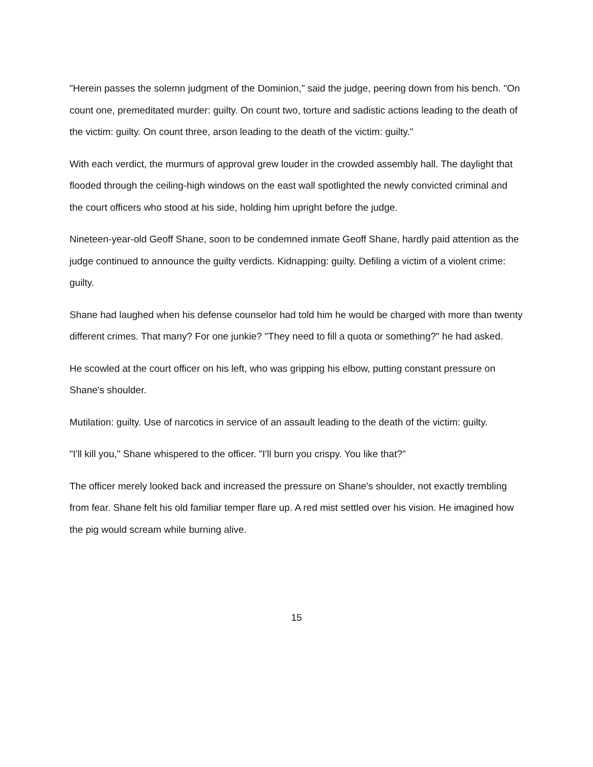"Herein passes the solemn judgment of the Dominion," said the judge, peering down from his bench. "On count one, premeditated murder: guilty. On count two, torture and sadistic actions leading to the death of the victim: guilty. On count three, arson leading to the death of the victim: guilty."
With each verdict, the murmurs of approval grew louder in the crowded assembly hall. The daylight that flooded through the ceiling-high windows on the east wall spotlighted the newly convicted criminal and the court officers who stood at his side, holding him upright before the judge.
Nineteen-year-old Geoff Shane, soon to be condemned inmate Geoff Shane, hardly paid attention as the judge continued to announce the guilty verdicts. Kidnapping: guilty. Defiling a victim of a violent crime: guilty.
Shane had laughed when his defense counselor had told him he would be charged with more than twenty different crimes. That many? For one junkie? "They need to fill a quota or something?" he had asked.
He scowled at the court officer on his left, who was gripping his elbow, putting constant pressure on Shane's shoulder.
Mutilation: guilty. Use of narcotics in service of an assault leading to the death of the victim: guilty.
"I'll kill you," Shane whispered to the officer. "I'll burn you crispy. You like that?"
The officer merely looked back and increased the pressure on Shane's shoulder, not exactly trembling from fear. Shane felt his old familiar temper flare up. A red mist settled over his vision. He imagined how the pig would scream while burning alive.
15